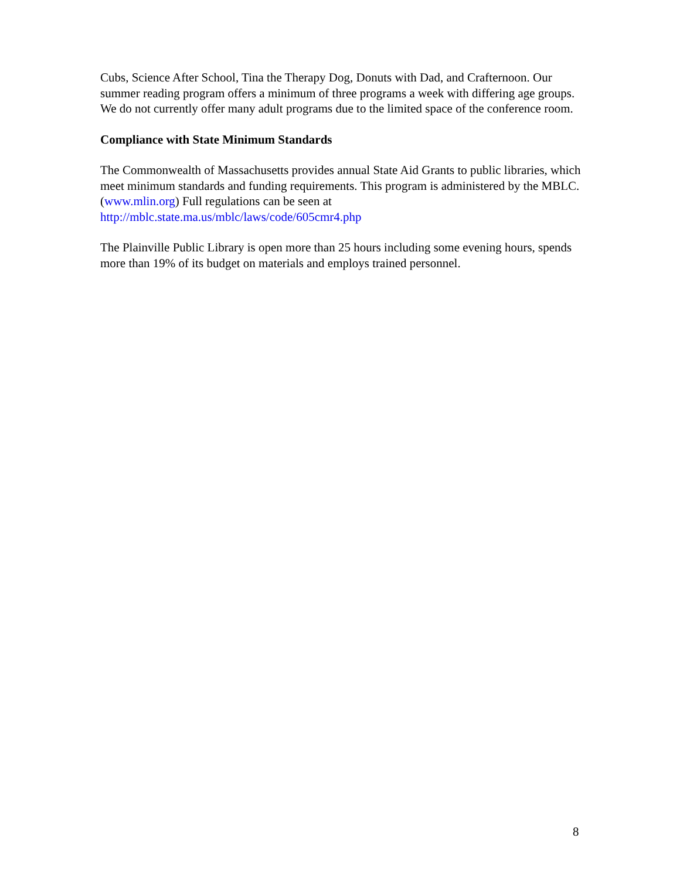Cubs, Science After School, Tina the Therapy Dog, Donuts with Dad, and Crafternoon. Our summer reading program offers a minimum of three programs a week with differing age groups. We do not currently offer many adult programs due to the limited space of the conference room.
Compliance with State Minimum Standards
The Commonwealth of Massachusetts provides annual State Aid Grants to public libraries, which meet minimum standards and funding requirements. This program is administered by the MBLC. (www.mlin.org) Full regulations can be seen at http://mblc.state.ma.us/mblc/laws/code/605cmr4.php
The Plainville Public Library is open more than 25 hours including some evening hours, spends more than 19% of its budget on materials and employs trained personnel.
8